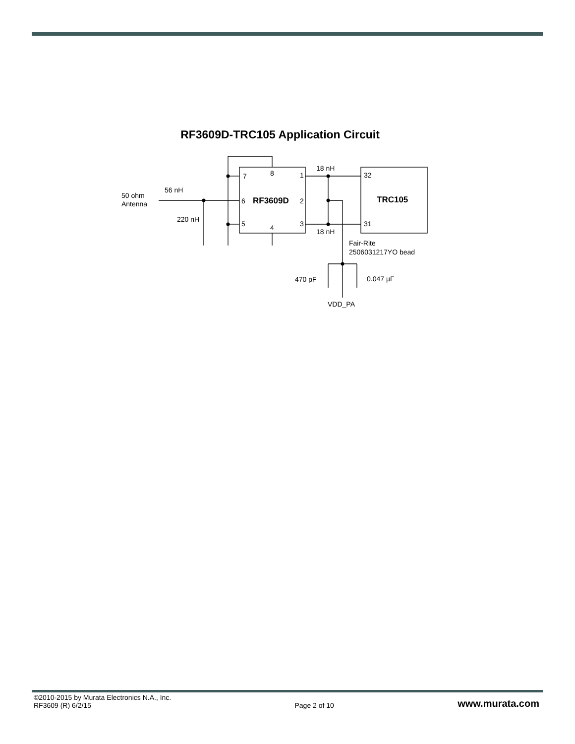RF3609D-TRC105 Application Circuit
7
8
1
6
RF3609D
2
5
4
3
32
TRC105
31
18 nH
18 nH
56 nH
50 ohm
Antenna
220 nH
Fair-Rite
2506031217YO bead
470 pF
0.047 µF
VDD_PA
©2010-2015 by Murata Electronics N.A., Inc.
RF3609 (R) 6/2/15
Page 2 of 10
www.murata.com